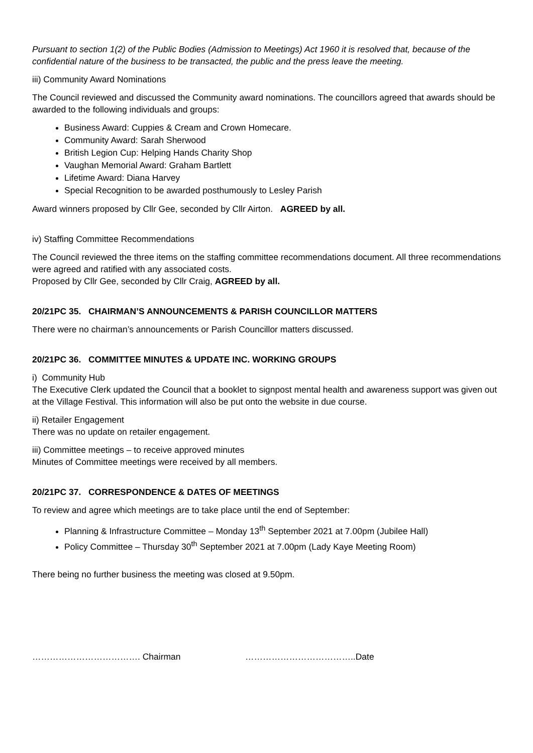Pursuant to section 1(2) of the Public Bodies (Admission to Meetings) Act 1960 it is resolved that, because of the confidential nature of the business to be transacted, the public and the press leave the meeting.
iii) Community Award Nominations
The Council reviewed and discussed the Community award nominations. The councillors agreed that awards should be awarded to the following individuals and groups:
Business Award: Cuppies & Cream and Crown Homecare.
Community Award: Sarah Sherwood
British Legion Cup: Helping Hands Charity Shop
Vaughan Memorial Award: Graham Bartlett
Lifetime Award: Diana Harvey
Special Recognition to be awarded posthumously to Lesley Parish
Award winners proposed by Cllr Gee, seconded by Cllr Airton. AGREED by all.
iv) Staffing Committee Recommendations
The Council reviewed the three items on the staffing committee recommendations document. All three recommendations were agreed and ratified with any associated costs.
Proposed by Cllr Gee, seconded by Cllr Craig, AGREED by all.
20/21PC 35. CHAIRMAN’S ANNOUNCEMENTS & PARISH COUNCILLOR MATTERS
There were no chairman’s announcements or Parish Councillor matters discussed.
20/21PC 36. COMMITTEE MINUTES & UPDATE INC. WORKING GROUPS
i) Community Hub
The Executive Clerk updated the Council that a booklet to signpost mental health and awareness support was given out at the Village Festival. This information will also be put onto the website in due course.
ii) Retailer Engagement
There was no update on retailer engagement.
iii) Committee meetings – to receive approved minutes
Minutes of Committee meetings were received by all members.
20/21PC 37. CORRESPONDENCE & DATES OF MEETINGS
To review and agree which meetings are to take place until the end of September:
Planning & Infrastructure Committee – Monday 13<sup>th</sup> September 2021 at 7.00pm (Jubilee Hall)
Policy Committee – Thursday 30<sup>th</sup> September 2021 at 7.00pm (Lady Kaye Meeting Room)
There being no further business the meeting was closed at 9.50pm.
………………………………. Chairman ………………………………..Date